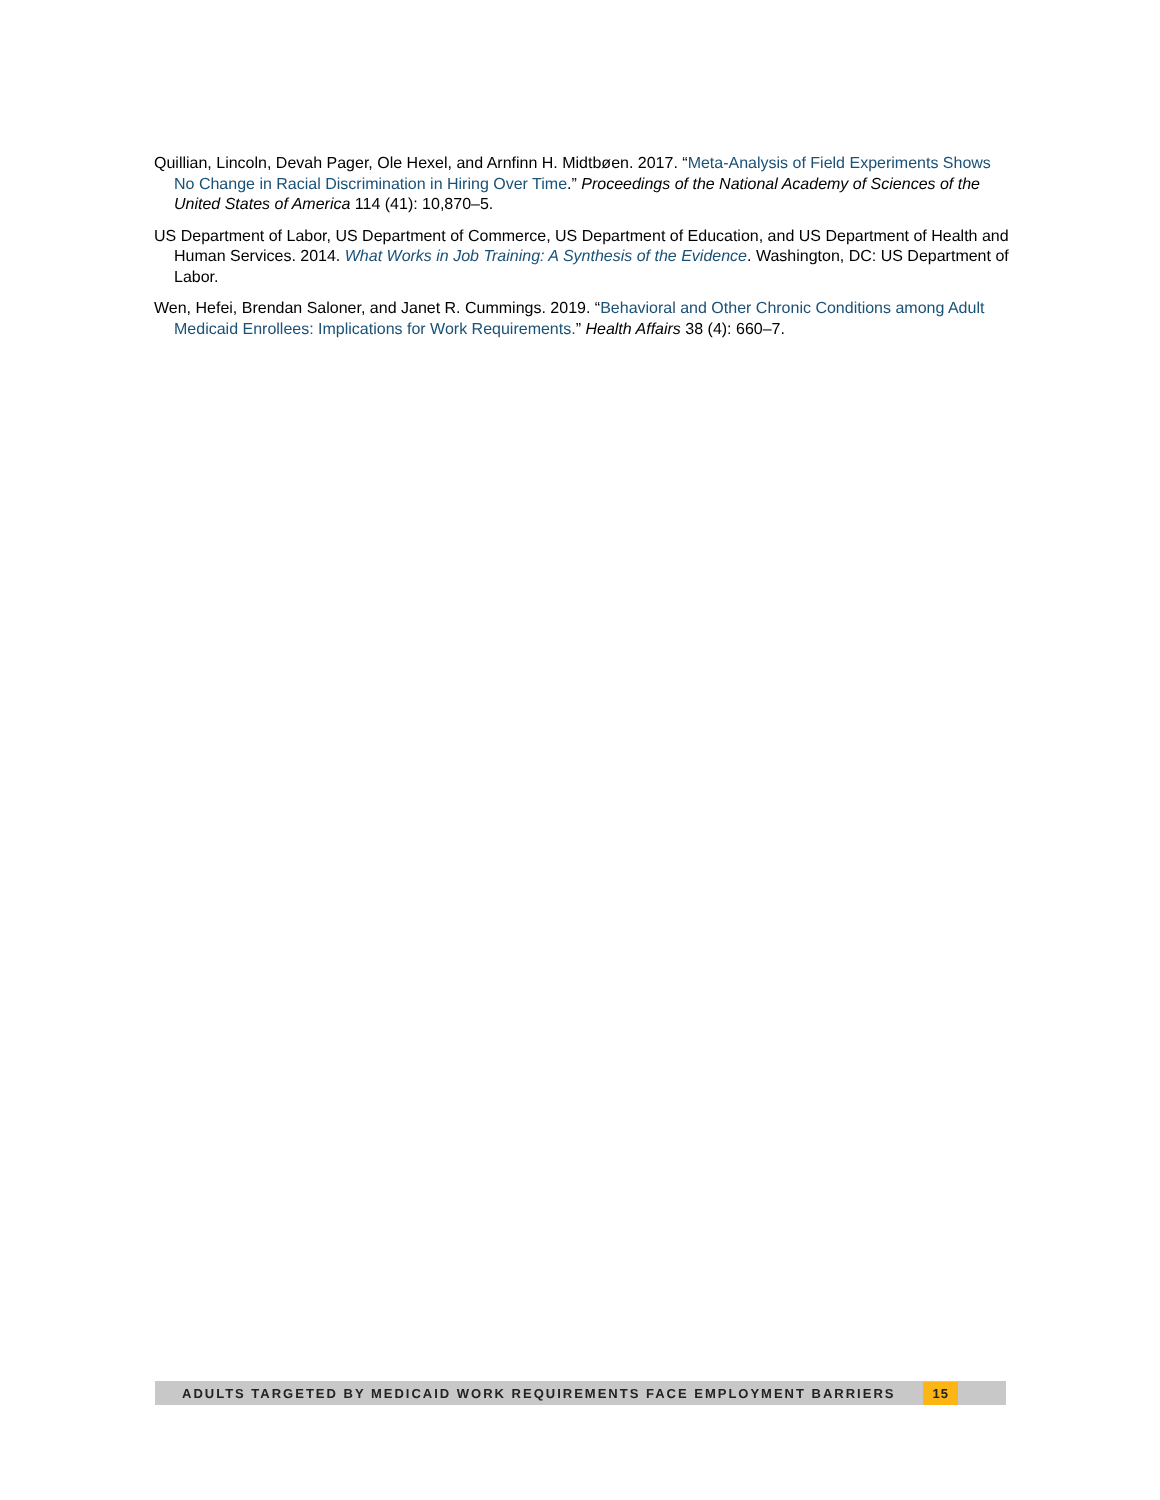Quillian, Lincoln, Devah Pager, Ole Hexel, and Arnfinn H. Midtbøen. 2017. “Meta-Analysis of Field Experiments Shows No Change in Racial Discrimination in Hiring Over Time.” Proceedings of the National Academy of Sciences of the United States of America 114 (41): 10,870–5.
US Department of Labor, US Department of Commerce, US Department of Education, and US Department of Health and Human Services. 2014. What Works in Job Training: A Synthesis of the Evidence. Washington, DC: US Department of Labor.
Wen, Hefei, Brendan Saloner, and Janet R. Cummings. 2019. “Behavioral and Other Chronic Conditions among Adult Medicaid Enrollees: Implications for Work Requirements.” Health Affairs 38 (4): 660–7.
ADULTS TARGETED BY MEDICAID WORK REQUIREMENTS FACE EMPLOYMENT BARRIERS 15